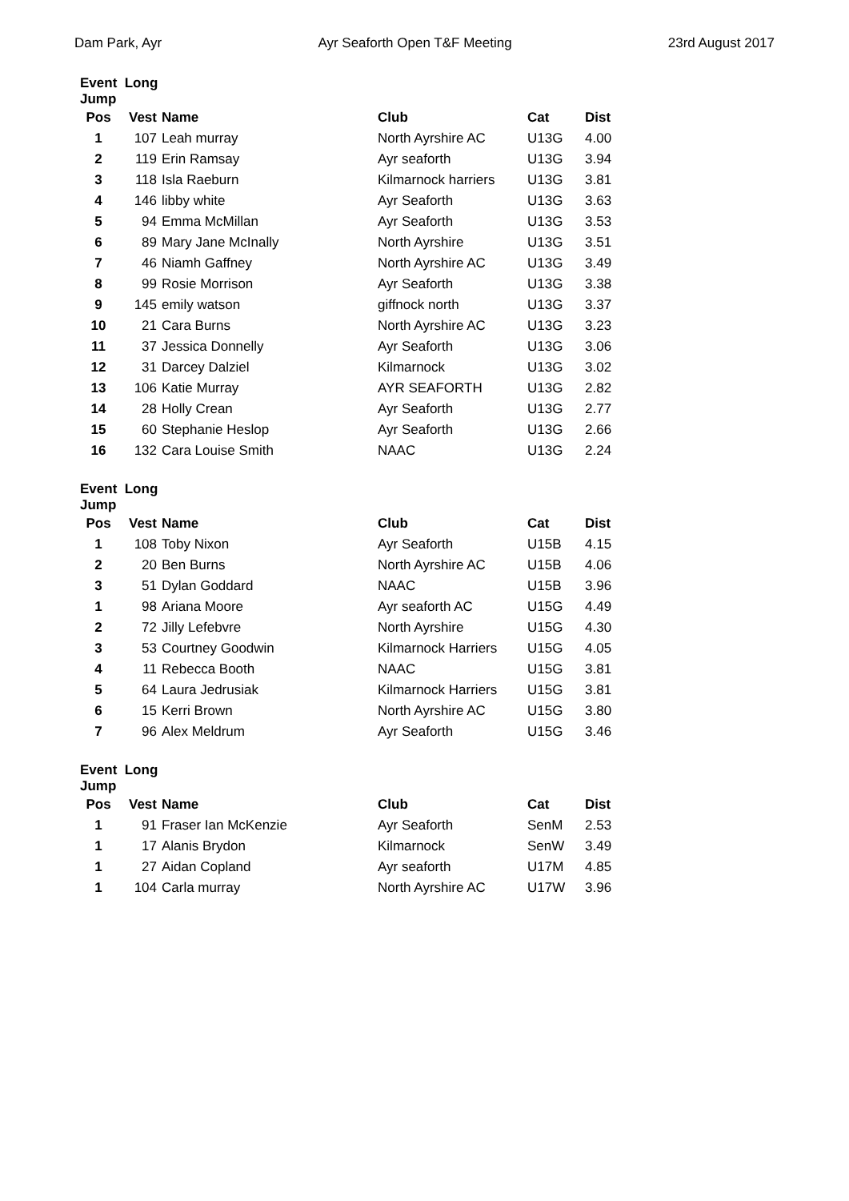Dam Park, Ayr Ayr Seaforth Open T&F Meeting 23rd August 2017
| Event Long Jump | | | | | |
| --- | --- | --- | --- | --- | --- |
| Pos | Vest | Name | Club | Cat | Dist |
| 1 | 107 | Leah murray | North Ayrshire AC | U13G | 4.00 |
| 2 | 119 | Erin Ramsay | Ayr seaforth | U13G | 3.94 |
| 3 | 118 | Isla Raeburn | Kilmarnock harriers | U13G | 3.81 |
| 4 | 146 | libby white | Ayr Seaforth | U13G | 3.63 |
| 5 | 94 | Emma McMillan | Ayr Seaforth | U13G | 3.53 |
| 6 | 89 | Mary Jane McInally | North Ayrshire | U13G | 3.51 |
| 7 | 46 | Niamh Gaffney | North Ayrshire AC | U13G | 3.49 |
| 8 | 99 | Rosie Morrison | Ayr Seaforth | U13G | 3.38 |
| 9 | 145 | emily watson | giffnock north | U13G | 3.37 |
| 10 | 21 | Cara Burns | North Ayrshire AC | U13G | 3.23 |
| 11 | 37 | Jessica Donnelly | Ayr Seaforth | U13G | 3.06 |
| 12 | 31 | Darcey Dalziel | Kilmarnock | U13G | 3.02 |
| 13 | 106 | Katie Murray | AYR SEAFORTH | U13G | 2.82 |
| 14 | 28 | Holly Crean | Ayr Seaforth | U13G | 2.77 |
| 15 | 60 | Stephanie Heslop | Ayr Seaforth | U13G | 2.66 |
| 16 | 132 | Cara Louise Smith | NAAC | U13G | 2.24 |
| Event Long Jump | | | | | |
| --- | --- | --- | --- | --- | --- |
| Pos | Vest | Name | Club | Cat | Dist |
| 1 | 108 | Toby Nixon | Ayr Seaforth | U15B | 4.15 |
| 2 | 20 | Ben Burns | North Ayrshire AC | U15B | 4.06 |
| 3 | 51 | Dylan Goddard | NAAC | U15B | 3.96 |
| 1 | 98 | Ariana Moore | Ayr seaforth AC | U15G | 4.49 |
| 2 | 72 | Jilly Lefebvre | North Ayrshire | U15G | 4.30 |
| 3 | 53 | Courtney Goodwin | Kilmarnock Harriers | U15G | 4.05 |
| 4 | 11 | Rebecca Booth | NAAC | U15G | 3.81 |
| 5 | 64 | Laura Jedrusiak | Kilmarnock Harriers | U15G | 3.81 |
| 6 | 15 | Kerri Brown | North Ayrshire AC | U15G | 3.80 |
| 7 | 96 | Alex Meldrum | Ayr Seaforth | U15G | 3.46 |
| Event Long Jump | | | | | |
| --- | --- | --- | --- | --- | --- |
| Pos | Vest | Name | Club | Cat | Dist |
| 1 | 91 | Fraser Ian McKenzie | Ayr Seaforth | SenM | 2.53 |
| 1 | 17 | Alanis Brydon | Kilmarnock | SenW | 3.49 |
| 1 | 27 | Aidan Copland | Ayr seaforth | U17M | 4.85 |
| 1 | 104 | Carla murray | North Ayrshire AC | U17W | 3.96 |